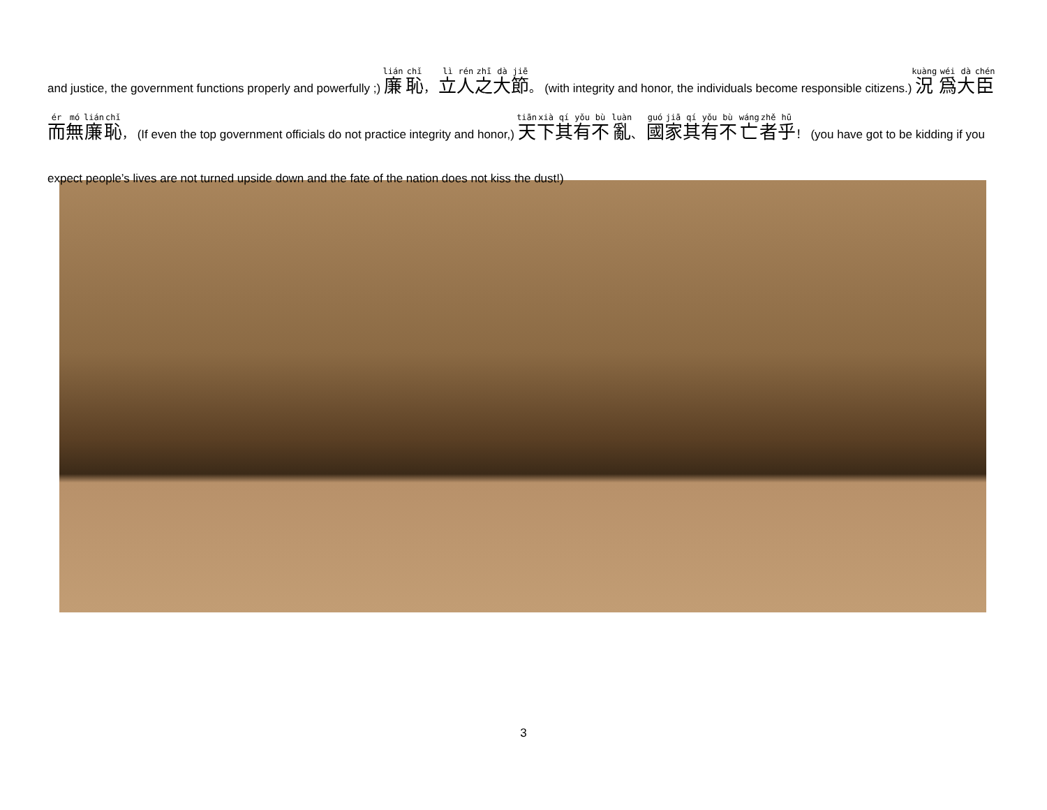and justice, the government functions properly and powerfully ;) 廉 恥， 立人之大節。 (with integrity and honor, the individuals become responsible citizens.) 況 爲大臣而無廉恥， (If even the top government officials do not practice integrity and honor,) 天下其有不 亂、 國家其有不 亡者乎！ (you have got to be kidding if you expect people’s lives are not turned upside down and the fate of the nation does not kiss the dust!)
3